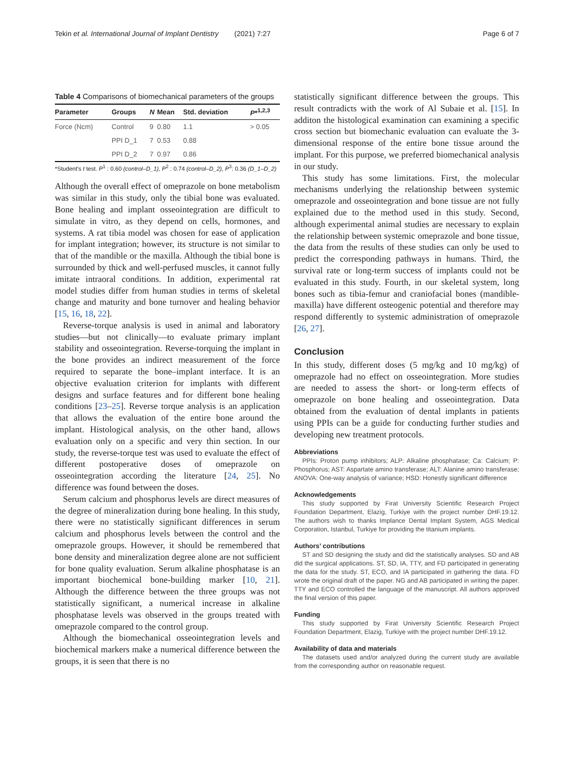Tekin et al. International Journal of Implant Dentistry (2021) 7:27 Page 6 of 7
Table 4 Comparisons of biomechanical parameters of the groups
| Parameter | Groups | N | Mean | Std. deviation | P *<sup>1,2,3</sup> |
| --- | --- | --- | --- | --- | --- |
| Force (Ncm) | Control | 9 | 0.80 | 1.1 | > 0.05 |
| | PPI D_1 | 7 | 0.53 | 0.88 | |
| | PPI D_2 | 7 | 0.97 | 0.86 | |
*Student's t test. P<sup>1</sup> : 0.60 (control–D_1), P<sup>2</sup> : 0.74 (control–D_2), P<sup>3</sup>: 0.36 (D_1–D_2)
Although the overall effect of omeprazole on bone metabolism was similar in this study, only the tibial bone was evaluated. Bone healing and implant osseointegration are difficult to simulate in vitro, as they depend on cells, hormones, and systems. A rat tibia model was chosen for ease of application for implant integration; however, its structure is not similar to that of the mandible or the maxilla. Although the tibial bone is surrounded by thick and well-perfused muscles, it cannot fully imitate intraoral conditions. In addition, experimental rat model studies differ from human studies in terms of skeletal change and maturity and bone turnover and healing behavior [15, 16, 18, 22].
Reverse-torque analysis is used in animal and laboratory studies—but not clinically—to evaluate primary implant stability and osseointegration. Reverse-torquing the implant in the bone provides an indirect measurement of the force required to separate the bone–implant interface. It is an objective evaluation criterion for implants with different designs and surface features and for different bone healing conditions [23–25]. Reverse torque analysis is an application that allows the evaluation of the entire bone around the implant. Histological analysis, on the other hand, allows evaluation only on a specific and very thin section. In our study, the reverse-torque test was used to evaluate the effect of different postoperative doses of omeprazole on osseointegration according the literature [24, 25]. No difference was found between the doses.
Serum calcium and phosphorus levels are direct measures of the degree of mineralization during bone healing. In this study, there were no statistically significant differences in serum calcium and phosphorus levels between the control and the omeprazole groups. However, it should be remembered that bone density and mineralization degree alone are not sufficient for bone quality evaluation. Serum alkaline phosphatase is an important biochemical bone-building marker [10, 21]. Although the difference between the three groups was not statistically significant, a numerical increase in alkaline phosphatase levels was observed in the groups treated with omeprazole compared to the control group.
Although the biomechanical osseointegration levels and biochemical markers make a numerical difference between the groups, it is seen that there is no
statistically significant difference between the groups. This result contradicts with the work of Al Subaie et al. [15]. In additon the histological examination can examining a specific cross section but biomechanic evaluation can evaluate the 3-dimensional response of the entire bone tissue around the implant. For this purpose, we preferred biomechanical analysis in our study.
This study has some limitations. First, the molecular mechanisms underlying the relationship between systemic omeprazole and osseointegration and bone tissue are not fully explained due to the method used in this study. Second, although experimental animal studies are necessary to explain the relationship between systemic omeprazole and bone tissue, the data from the results of these studies can only be used to predict the corresponding pathways in humans. Third, the survival rate or long-term success of implants could not be evaluated in this study. Fourth, in our skeletal system, long bones such as tibia-femur and craniofacial bones (mandible-maxilla) have different osteogenic potential and therefore may respond differently to systemic administration of omeprazole [26, 27].
Conclusion
In this study, different doses (5 mg/kg and 10 mg/kg) of omeprazole had no effect on osseointegration. More studies are needed to assess the short- or long-term effects of omeprazole on bone healing and osseointegration. Data obtained from the evaluation of dental implants in patients using PPIs can be a guide for conducting further studies and developing new treatment protocols.
Abbreviations
PPIs: Proton pump inhibitors; ALP: Alkaline phosphatase; Ca: Calcium; P: Phosphorus; AST: Aspartate amino transferase; ALT: Alanine amino transferase; ANOVA: One-way analysis of variance; HSD: Honestly significant difference
Acknowledgements
This study supported by Firat University Scientific Research Project Foundation Department, Elazig, Turkiye with the project number DHF.19.12. The authors wish to thanks Implance Dental Implant System, AGS Medical Corporation, Istanbul, Turkiye for providing the titanium implants.
Authors’ contributions
ST and SD designing the study and did the statistically analyses. SD and AB did the surgical applications. ST, SD, IA, TTY, and FD participated in generating the data for the study. ST, ECO, and IA participated in gathering the data. FD wrote the original draft of the paper. NG and AB participated in writing the paper. TTY and ECO controlled the language of the manuscript. All authors approved the final version of this paper.
Funding
This study supported by Firat University Scientific Research Project Foundation Department, Elazig, Turkiye with the project number DHF.19.12.
Availability of data and materials
The datasets used and/or analyzed during the current study are available from the corresponding author on reasonable request.